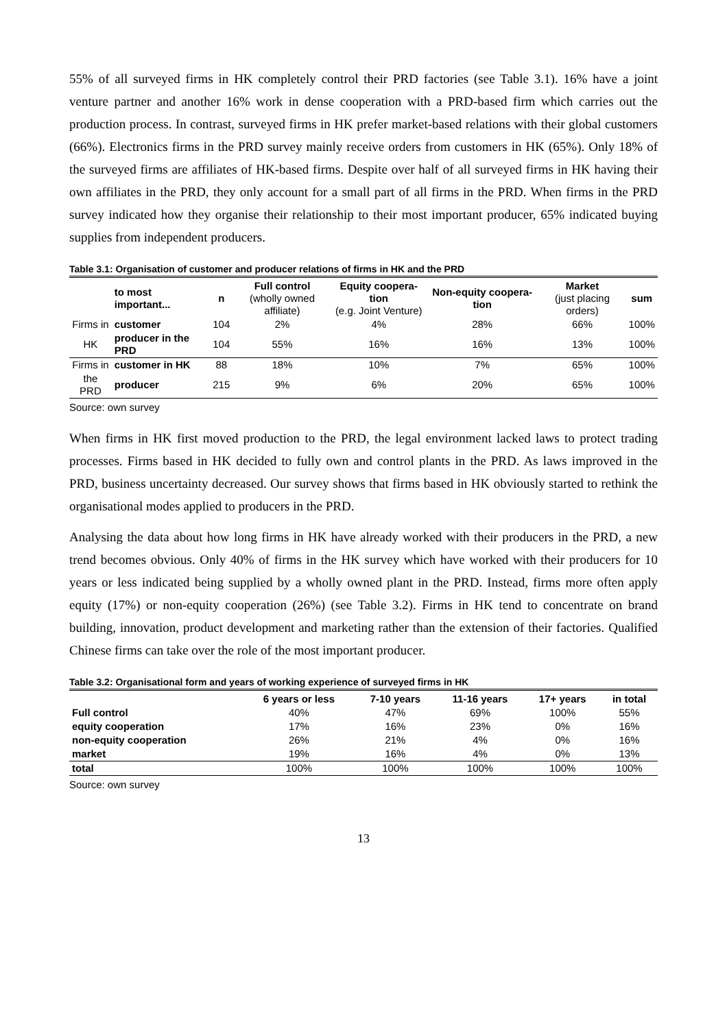55% of all surveyed firms in HK completely control their PRD factories (see Table 3.1). 16% have a joint venture partner and another 16% work in dense cooperation with a PRD-based firm which carries out the production process. In contrast, surveyed firms in HK prefer market-based relations with their global customers (66%). Electronics firms in the PRD survey mainly receive orders from customers in HK (65%). Only 18% of the surveyed firms are affiliates of HK-based firms. Despite over half of all surveyed firms in HK having their own affiliates in the PRD, they only account for a small part of all firms in the PRD. When firms in the PRD survey indicated how they organise their relationship to their most important producer, 65% indicated buying supplies from independent producers.
Table 3.1: Organisation of customer and producer relations of firms in HK and the PRD
| | to most important... | n | Full control (wholly owned affiliate) | Equity coopera-tion (e.g. Joint Venture) | Non-equity coopera-tion | Market (just placing orders) | sum |
| --- | --- | --- | --- | --- | --- | --- | --- |
| Firms in | customer | 104 | 2% | 4% | 28% | 66% | 100% |
| HK | producer in the PRD | 104 | 55% | 16% | 16% | 13% | 100% |
| Firms in | customer in HK | 88 | 18% | 10% | 7% | 65% | 100% |
| the PRD | producer | 215 | 9% | 6% | 20% | 65% | 100% |
Source: own survey
When firms in HK first moved production to the PRD, the legal environment lacked laws to protect trading processes. Firms based in HK decided to fully own and control plants in the PRD. As laws improved in the PRD, business uncertainty decreased. Our survey shows that firms based in HK obviously started to rethink the organisational modes applied to producers in the PRD.
Analysing the data about how long firms in HK have already worked with their producers in the PRD, a new trend becomes obvious. Only 40% of firms in the HK survey which have worked with their producers for 10 years or less indicated being supplied by a wholly owned plant in the PRD. Instead, firms more often apply equity (17%) or non-equity cooperation (26%) (see Table 3.2). Firms in HK tend to concentrate on brand building, innovation, product development and marketing rather than the extension of their factories. Qualified Chinese firms can take over the role of the most important producer.
Table 3.2: Organisational form and years of working experience of surveyed firms in HK
| | 6 years or less | 7-10 years | 11-16 years | 17+ years | in total |
| --- | --- | --- | --- | --- | --- |
| Full control | 40% | 47% | 69% | 100% | 55% |
| equity cooperation | 17% | 16% | 23% | 0% | 16% |
| non-equity cooperation | 26% | 21% | 4% | 0% | 16% |
| market | 19% | 16% | 4% | 0% | 13% |
| total | 100% | 100% | 100% | 100% | 100% |
Source: own survey
13